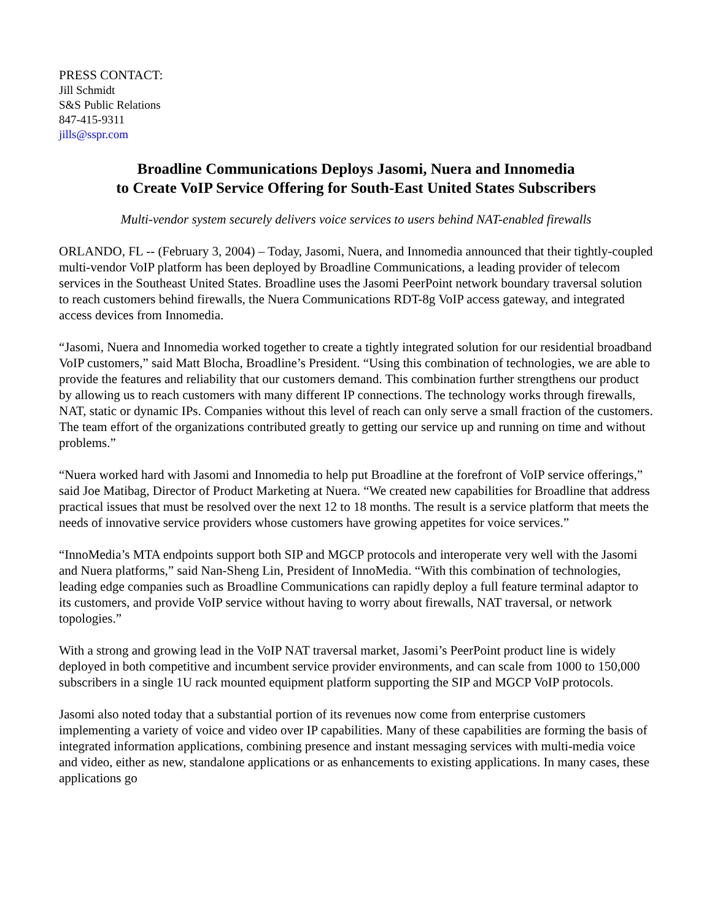PRESS CONTACT:
Jill Schmidt
S&S Public Relations
847-415-9311
jills@sspr.com
Broadline Communications Deploys Jasomi, Nuera and Innomedia
to Create VoIP Service Offering for South-East United States Subscribers
Multi-vendor system securely delivers voice services to users behind NAT-enabled firewalls
ORLANDO, FL -- (February 3, 2004) – Today, Jasomi, Nuera, and Innomedia announced that their tightly-coupled multi-vendor VoIP platform has been deployed by Broadline Communications, a leading provider of telecom services in the Southeast United States. Broadline uses the Jasomi PeerPoint network boundary traversal solution to reach customers behind firewalls, the Nuera Communications RDT-8g VoIP access gateway, and integrated access devices from Innomedia.
“Jasomi, Nuera and Innomedia worked together to create a tightly integrated solution for our residential broadband VoIP customers,” said Matt Blocha, Broadline’s President. “Using this combination of technologies, we are able to provide the features and reliability that our customers demand. This combination further strengthens our product by allowing us to reach customers with many different IP connections. The technology works through firewalls, NAT, static or dynamic IPs. Companies without this level of reach can only serve a small fraction of the customers. The team effort of the organizations contributed greatly to getting our service up and running on time and without problems.”
“Nuera worked hard with Jasomi and Innomedia to help put Broadline at the forefront of VoIP service offerings,” said Joe Matibag, Director of Product Marketing at Nuera. “We created new capabilities for Broadline that address practical issues that must be resolved over the next 12 to 18 months. The result is a service platform that meets the needs of innovative service providers whose customers have growing appetites for voice services.”
“InnoMedia’s MTA endpoints support both SIP and MGCP protocols and interoperate very well with the Jasomi and Nuera platforms,” said Nan-Sheng Lin, President of InnoMedia. “With this combination of technologies, leading edge companies such as Broadline Communications can rapidly deploy a full feature terminal adaptor to its customers, and provide VoIP service without having to worry about firewalls, NAT traversal, or network topologies.”
With a strong and growing lead in the VoIP NAT traversal market, Jasomi’s PeerPoint product line is widely deployed in both competitive and incumbent service provider environments, and can scale from 1000 to 150,000 subscribers in a single 1U rack mounted equipment platform supporting the SIP and MGCP VoIP protocols.
Jasomi also noted today that a substantial portion of its revenues now come from enterprise customers implementing a variety of voice and video over IP capabilities. Many of these capabilities are forming the basis of integrated information applications, combining presence and instant messaging services with multi-media voice and video, either as new, standalone applications or as enhancements to existing applications. In many cases, these applications go